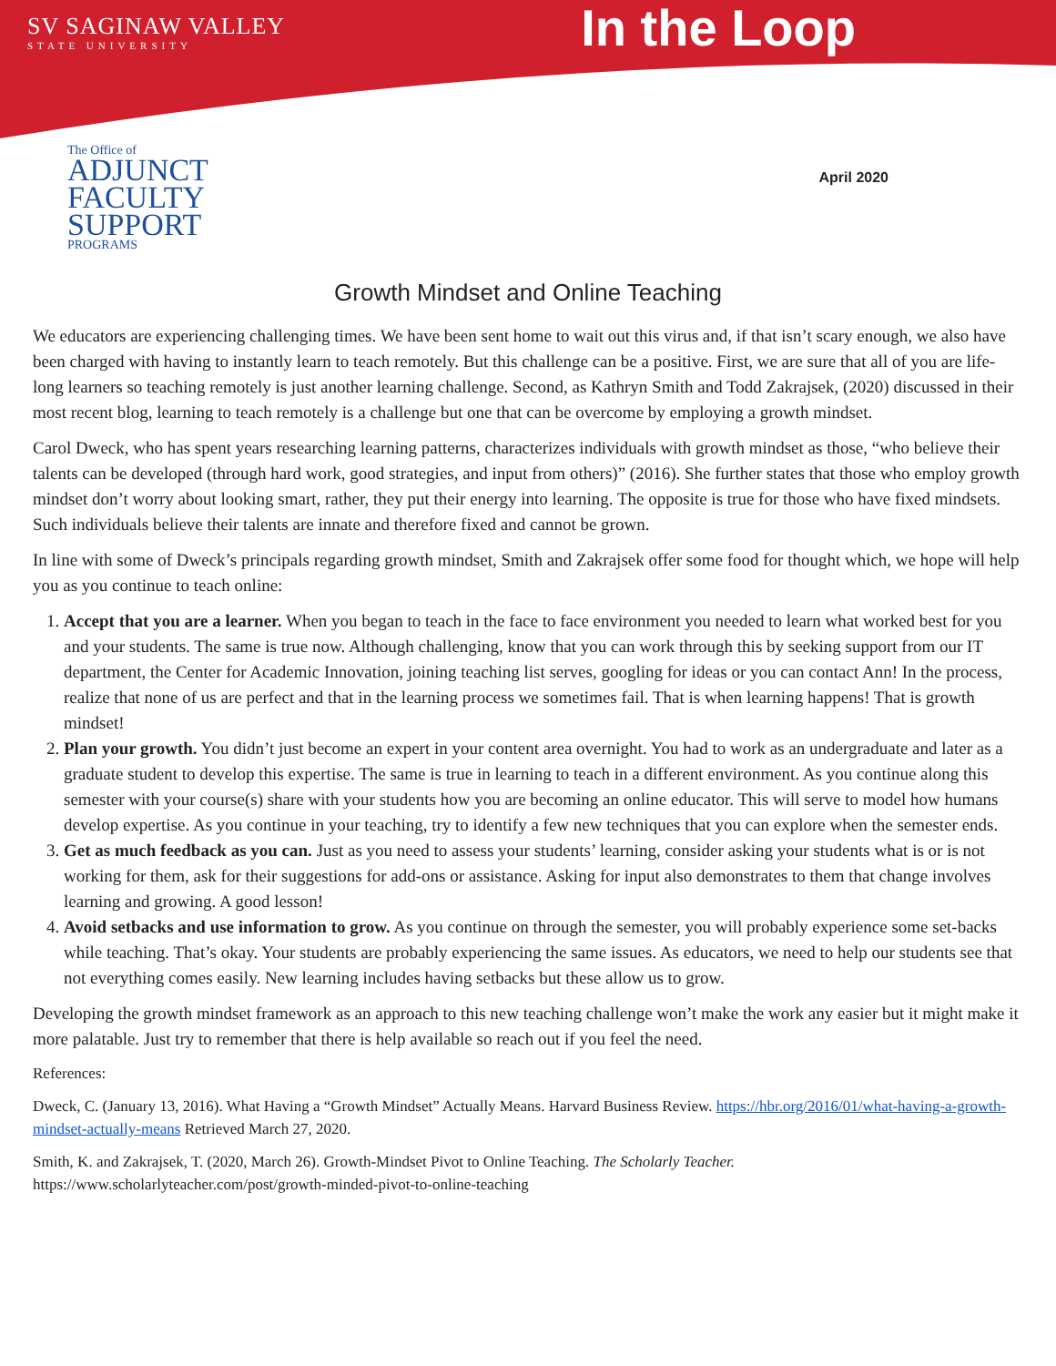SV SAGINAW VALLEY
STATE UNIVERSITY
In the Loop
The Office of
ADJUNCT
FACULTY
SUPPORT
PROGRAMS
April 2020
Growth Mindset and Online Teaching
We educators are experiencing challenging times. We have been sent home to wait out this virus and, if that isn’t scary enough, we also have been charged with having to instantly learn to teach remotely. But this challenge can be a positive. First, we are sure that all of you are life-long learners so teaching remotely is just another learning challenge. Second, as Kathryn Smith and Todd Zakrajsek, (2020) discussed in their most recent blog, learning to teach remotely is a challenge but one that can be overcome by employing a growth mindset.
Carol Dweck, who has spent years researching learning patterns, characterizes individuals with growth mindset as those, “who believe their talents can be developed (through hard work, good strategies, and input from others)” (2016). She further states that those who employ growth mindset don’t worry about looking smart, rather, they put their energy into learning. The opposite is true for those who have fixed mindsets. Such individuals believe their talents are innate and therefore fixed and cannot be grown.
In line with some of Dweck’s principals regarding growth mindset, Smith and Zakrajsek offer some food for thought which, we hope will help you as you continue to teach online:
1. Accept that you are a learner. When you began to teach in the face to face environment you needed to learn what worked best for you and your students. The same is true now. Although challenging, know that you can work through this by seeking support from our IT department, the Center for Academic Innovation, joining teaching list serves, googling for ideas or you can contact Ann! In the process, realize that none of us are perfect and that in the learning process we sometimes fail. That is when learning happens! That is growth mindset!
2. Plan your growth. You didn’t just become an expert in your content area overnight. You had to work as an undergraduate and later as a graduate student to develop this expertise. The same is true in learning to teach in a different environment. As you continue along this semester with your course(s) share with your students how you are becoming an online educator. This will serve to model how humans develop expertise. As you continue in your teaching, try to identify a few new techniques that you can explore when the semester ends.
3. Get as much feedback as you can. Just as you need to assess your students’ learning, consider asking your students what is or is not working for them, ask for their suggestions for add-ons or assistance. Asking for input also demonstrates to them that change involves learning and growing. A good lesson!
4. Avoid setbacks and use information to grow. As you continue on through the semester, you will probably experience some set-backs while teaching. That’s okay. Your students are probably experiencing the same issues. As educators, we need to help our students see that not everything comes easily. New learning includes having setbacks but these allow us to grow.
Developing the growth mindset framework as an approach to this new teaching challenge won’t make the work any easier but it might make it more palatable. Just try to remember that there is help available so reach out if you feel the need.
References:
Dweck, C. (January 13, 2016). What Having a “Growth Mindset” Actually Means. Harvard Business Review. https://hbr.org/2016/01/what-having-a-growth-mindset-actually-means Retrieved March 27, 2020.
Smith, K. and Zakrajsek, T. (2020, March 26). Growth-Mindset Pivot to Online Teaching. The Scholarly Teacher. https://www.scholarlyteacher.com/post/growth-minded-pivot-to-online-teaching